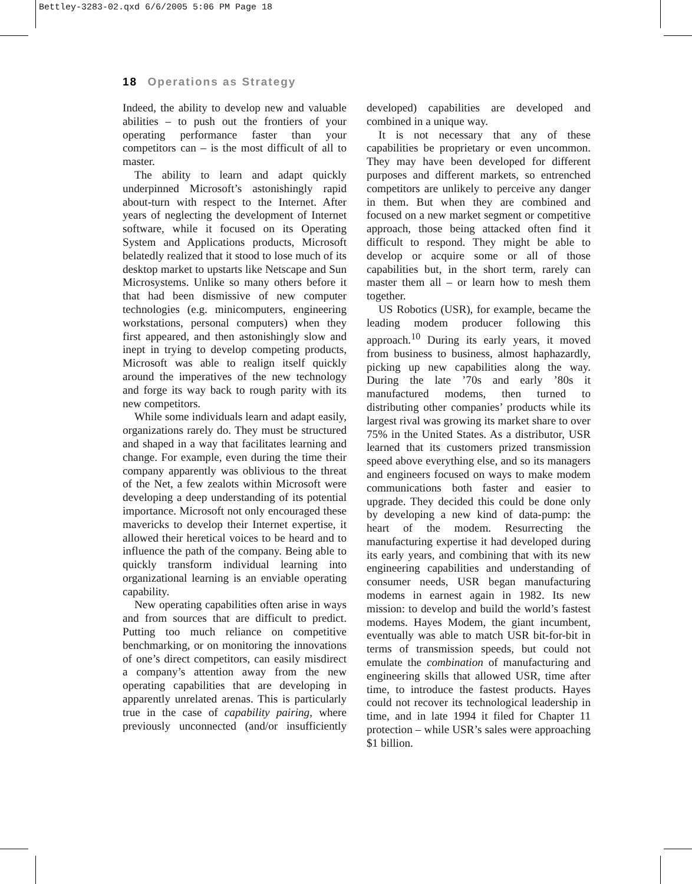Bettley-3283-02.qxd 6/6/2005 5:06 PM Page 18
18 Operations as Strategy
Indeed, the ability to develop new and valuable abilities – to push out the frontiers of your operating performance faster than your competitors can – is the most difficult of all to master.
The ability to learn and adapt quickly underpinned Microsoft’s astonishingly rapid about-turn with respect to the Internet. After years of neglecting the development of Internet software, while it focused on its Operating System and Applications products, Microsoft belatedly realized that it stood to lose much of its desktop market to upstarts like Netscape and Sun Microsystems. Unlike so many others before it that had been dismissive of new computer technologies (e.g. minicomputers, engineering workstations, personal computers) when they first appeared, and then astonishingly slow and inept in trying to develop competing products, Microsoft was able to realign itself quickly around the imperatives of the new technology and forge its way back to rough parity with its new competitors.
While some individuals learn and adapt easily, organizations rarely do. They must be structured and shaped in a way that facilitates learning and change. For example, even during the time their company apparently was oblivious to the threat of the Net, a few zealots within Microsoft were developing a deep understanding of its potential importance. Microsoft not only encouraged these mavericks to develop their Internet expertise, it allowed their heretical voices to be heard and to influence the path of the company. Being able to quickly transform individual learning into organizational learning is an enviable operating capability.
New operating capabilities often arise in ways and from sources that are difficult to predict. Putting too much reliance on competitive benchmarking, or on monitoring the innovations of one’s direct competitors, can easily misdirect a company’s attention away from the new operating capabilities that are developing in apparently unrelated arenas. This is particularly true in the case of capability pairing, where previously unconnected (and/or insufficiently developed) capabilities are developed and combined in a unique way.
It is not necessary that any of these capabilities be proprietary or even uncommon. They may have been developed for different purposes and different markets, so entrenched competitors are unlikely to perceive any danger in them. But when they are combined and focused on a new market segment or competitive approach, those being attacked often find it difficult to respond. They might be able to develop or acquire some or all of those capabilities but, in the short term, rarely can master them all – or learn how to mesh them together.
US Robotics (USR), for example, became the leading modem producer following this approach.<sup>10</sup> During its early years, it moved from business to business, almost haphazardly, picking up new capabilities along the way. During the late ’70s and early ’80s it manufactured modems, then turned to distributing other companies’ products while its largest rival was growing its market share to over 75% in the United States. As a distributor, USR learned that its customers prized transmission speed above everything else, and so its managers and engineers focused on ways to make modem communications both faster and easier to upgrade. They decided this could be done only by developing a new kind of data-pump: the heart of the modem. Resurrecting the manufacturing expertise it had developed during its early years, and combining that with its new engineering capabilities and understanding of consumer needs, USR began manufacturing modems in earnest again in 1982. Its new mission: to develop and build the world’s fastest modems. Hayes Modem, the giant incumbent, eventually was able to match USR bit-for-bit in terms of transmission speeds, but could not emulate the combination of manufacturing and engineering skills that allowed USR, time after time, to introduce the fastest products. Hayes could not recover its technological leadership in time, and in late 1994 it filed for Chapter 11 protection – while USR’s sales were approaching $1 billion.